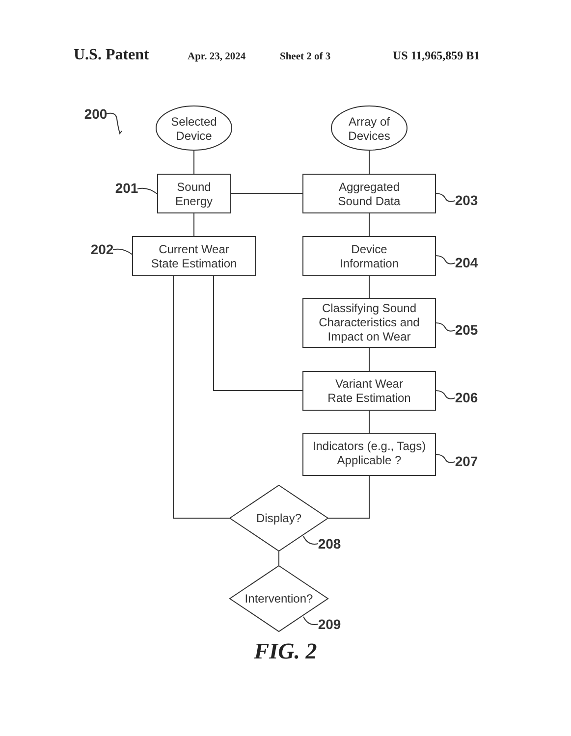U.S. Patent Apr. 23, 2024 Sheet 2 of 3 US 11,965,859 B1
Selected
Device
Array of
Devices
Sound
Energy
Aggregated
Sound Data
Current Wear
State Estimation
Device
Information
Classifying Sound
Characteristics and
Impact on Wear
Variant Wear
Rate Estimation
Indicators (e.g., Tags)
Applicable ?
Display?
Intervention?
200
201
202
203
204
205
206
207
208
209
FIG. 2